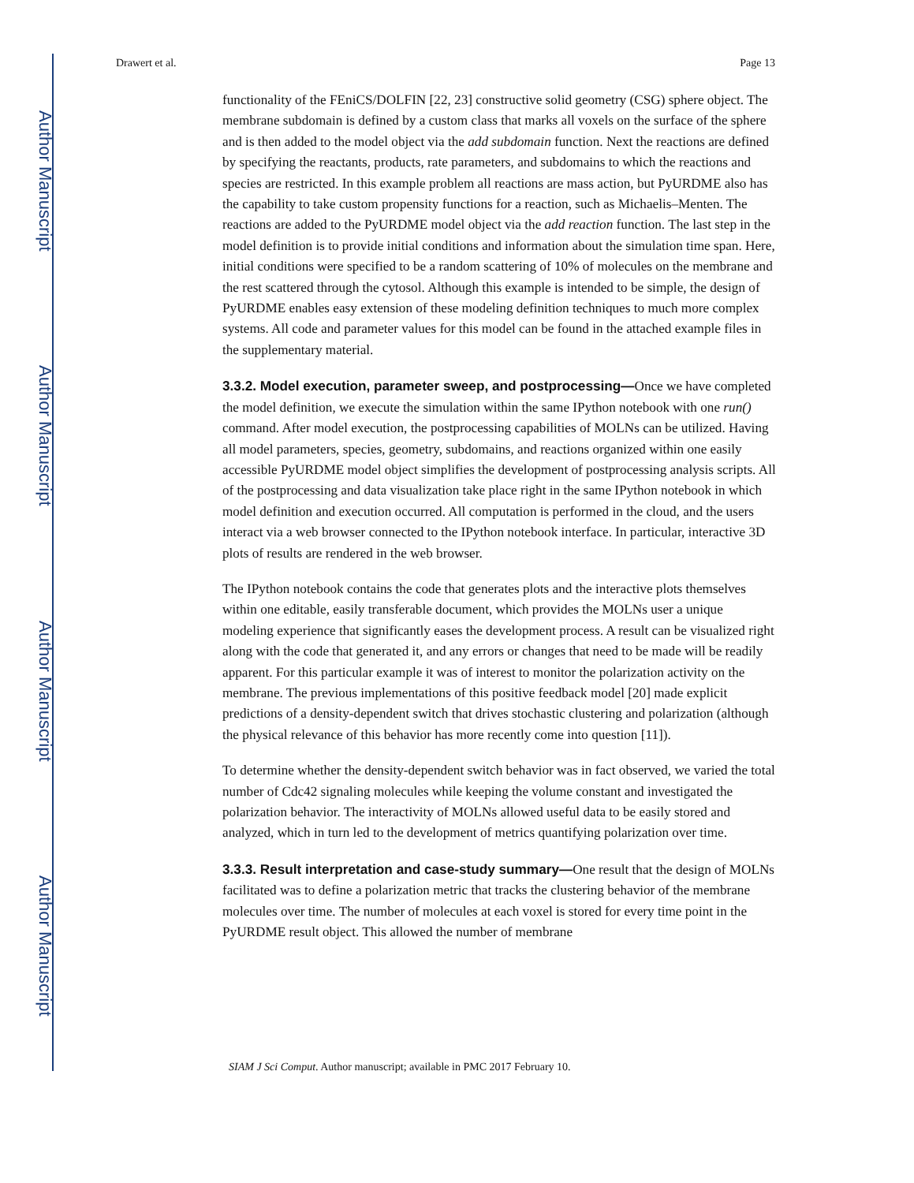Author Manuscript
Author Manuscript
Author Manuscript
Author Manuscript
Drawert et al. Page 13
functionality of the FEniCS/DOLFIN [22, 23] constructive solid geometry (CSG) sphere object. The membrane subdomain is defined by a custom class that marks all voxels on the surface of the sphere and is then added to the model object via the add subdomain function. Next the reactions are defined by specifying the reactants, products, rate parameters, and subdomains to which the reactions and species are restricted. In this example problem all reactions are mass action, but PyURDME also has the capability to take custom propensity functions for a reaction, such as Michaelis–Menten. The reactions are added to the PyURDME model object via the add reaction function. The last step in the model definition is to provide initial conditions and information about the simulation time span. Here, initial conditions were specified to be a random scattering of 10% of molecules on the membrane and the rest scattered through the cytosol. Although this example is intended to be simple, the design of PyURDME enables easy extension of these modeling definition techniques to much more complex systems. All code and parameter values for this model can be found in the attached example files in the supplementary material.
3.3.2. Model execution, parameter sweep, and postprocessing—Once we have completed the model definition, we execute the simulation within the same IPython notebook with one run() command. After model execution, the postprocessing capabilities of MOLNs can be utilized. Having all model parameters, species, geometry, subdomains, and reactions organized within one easily accessible PyURDME model object simplifies the development of postprocessing analysis scripts. All of the postprocessing and data visualization take place right in the same IPython notebook in which model definition and execution occurred. All computation is performed in the cloud, and the users interact via a web browser connected to the IPython notebook interface. In particular, interactive 3D plots of results are rendered in the web browser.
The IPython notebook contains the code that generates plots and the interactive plots themselves within one editable, easily transferable document, which provides the MOLNs user a unique modeling experience that significantly eases the development process. A result can be visualized right along with the code that generated it, and any errors or changes that need to be made will be readily apparent. For this particular example it was of interest to monitor the polarization activity on the membrane. The previous implementations of this positive feedback model [20] made explicit predictions of a density-dependent switch that drives stochastic clustering and polarization (although the physical relevance of this behavior has more recently come into question [11]).
To determine whether the density-dependent switch behavior was in fact observed, we varied the total number of Cdc42 signaling molecules while keeping the volume constant and investigated the polarization behavior. The interactivity of MOLNs allowed useful data to be easily stored and analyzed, which in turn led to the development of metrics quantifying polarization over time.
3.3.3. Result interpretation and case-study summary—One result that the design of MOLNs facilitated was to define a polarization metric that tracks the clustering behavior of the membrane molecules over time. The number of molecules at each voxel is stored for every time point in the PyURDME result object. This allowed the number of membrane
SIAM J Sci Comput. Author manuscript; available in PMC 2017 February 10.